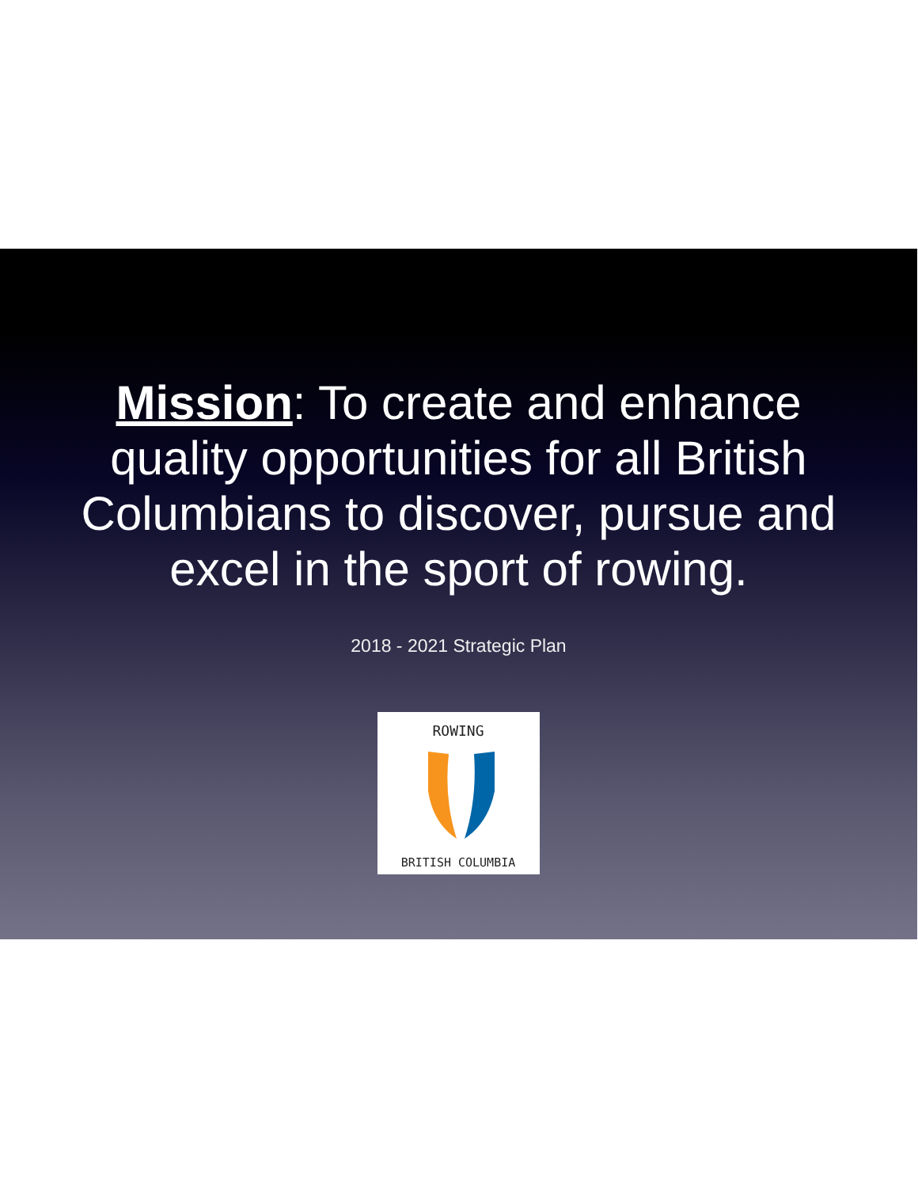Mission: To create and enhance quality opportunities for all British Columbians to discover, pursue and excel in the sport of rowing.
2018 - 2021 Strategic Plan
ROWING
BRITISH COLUMBIA